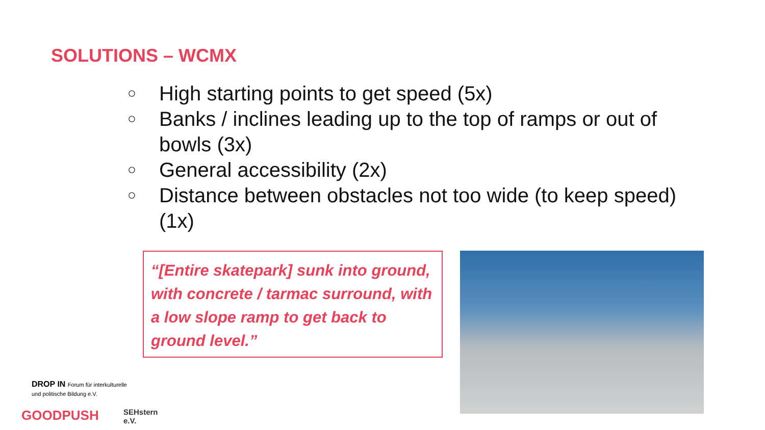SOLUTIONS – WCMX
○ High starting points to get speed (5x)
○ Banks / inclines leading up to the top of ramps or out of bowls (3x)
○ General accessibility (2x)
○ Distance between obstacles not too wide (to keep speed) (1x)
“[Entire skatepark] sunk into ground, with concrete / tarmac surround, with a low slope ramp to get back to ground level.”
DROP IN Forum für interkulturelle und politische Bildung e.V.
GOODPUSH SEHstern e.V.